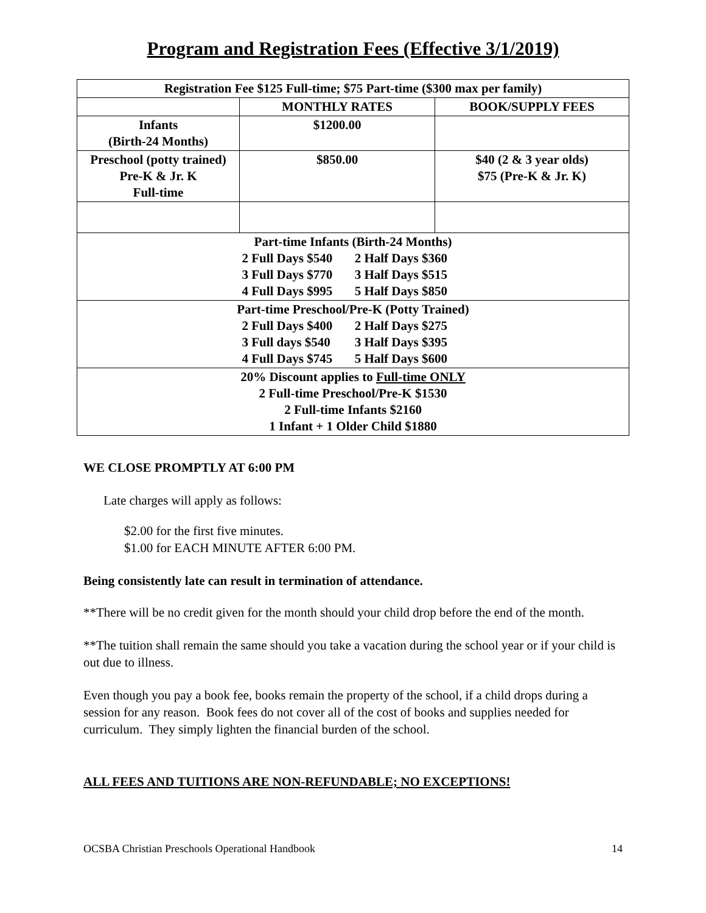Program and Registration Fees (Effective 3/1/2019)
| Registration Fee $125 Full-time; $75 Part-time ($300 max per family) | | |
| | MONTHLY RATES | BOOK/SUPPLY FEES |
| Infants (Birth-24 Months) | $1200.00 | |
| Preschool (potty trained) Pre-K & Jr. K Full-time | $850.00 | $40 (2 & 3 year olds) $75 (Pre-K & Jr. K) |
| Part-time Infants (Birth-24 Months) 2 Full Days $540 2 Half Days $360 3 Full Days $770 3 Half Days $515 4 Full Days $995 5 Half Days $850 | | |
| Part-time Preschool/Pre-K (Potty Trained) 2 Full Days $400 2 Half Days $275 3 Full days $540 3 Half Days $395 4 Full Days $745 5 Half Days $600 | | |
| 20% Discount applies to Full-time ONLY 2 Full-time Preschool/Pre-K $1530 2 Full-time Infants $2160 1 Infant + 1 Older Child $1880 | | |
WE CLOSE PROMPTLY AT 6:00 PM
Late charges will apply as follows:
$2.00 for the first five minutes.
$1.00 for EACH MINUTE AFTER 6:00 PM.
Being consistently late can result in termination of attendance.
**There will be no credit given for the month should your child drop before the end of the month.
**The tuition shall remain the same should you take a vacation during the school year or if your child is out due to illness.
Even though you pay a book fee, books remain the property of the school, if a child drops during a session for any reason. Book fees do not cover all of the cost of books and supplies needed for curriculum. They simply lighten the financial burden of the school.
ALL FEES AND TUITIONS ARE NON-REFUNDABLE; NO EXCEPTIONS!
OCSBA Christian Preschools Operational Handbook 14